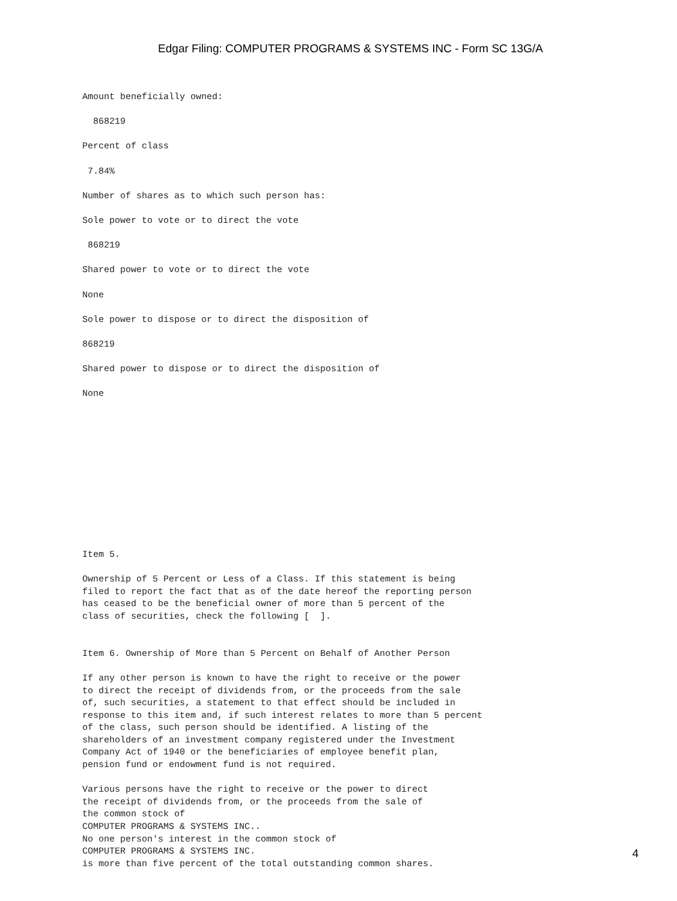Edgar Filing: COMPUTER PROGRAMS & SYSTEMS INC - Form SC 13G/A
Amount beneficially owned:

  868219

Percent of class

 7.84%

Number of shares as to which such person has:

Sole power to vote or to direct the vote

 868219

Shared power to vote or to direct the vote

None

Sole power to dispose or to direct the disposition of

868219

Shared power to dispose or to direct the disposition of

None












Item 5.

Ownership of 5 Percent or Less of a Class. If this statement is being
filed to report the fact that as of the date hereof the reporting person
has ceased to be the beneficial owner of more than 5 percent of the
class of securities, check the following [  ].


Item 6. Ownership of More than 5 Percent on Behalf of Another Person

If any other person is known to have the right to receive or the power
to direct the receipt of dividends from, or the proceeds from the sale
of, such securities, a statement to that effect should be included in
response to this item and, if such interest relates to more than 5 percent
of the class, such person should be identified. A listing of the
shareholders of an investment company registered under the Investment
Company Act of 1940 or the beneficiaries of employee benefit plan,
pension fund or endowment fund is not required.

Various persons have the right to receive or the power to direct
the receipt of dividends from, or the proceeds from the sale of
the common stock of
COMPUTER PROGRAMS & SYSTEMS INC..
No one person's interest in the common stock of
COMPUTER PROGRAMS & SYSTEMS INC.
is more than five percent of the total outstanding common shares.
4